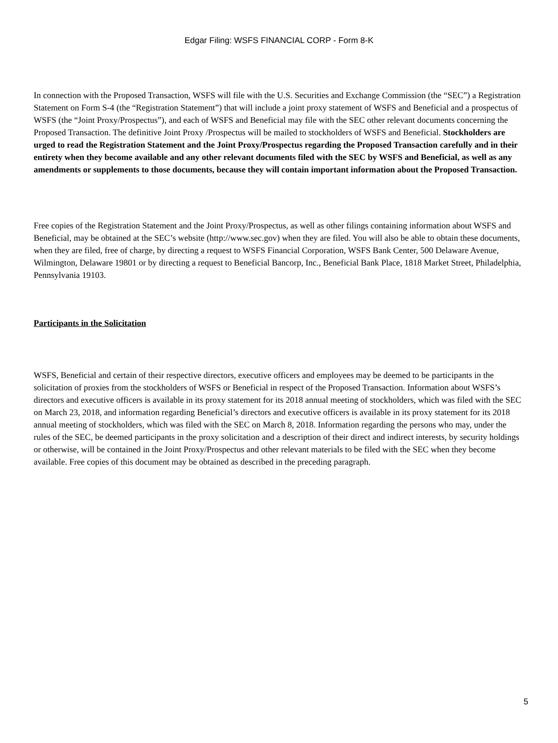Edgar Filing: WSFS FINANCIAL CORP - Form 8-K
In connection with the Proposed Transaction, WSFS will file with the U.S. Securities and Exchange Commission (the “SEC”) a Registration Statement on Form S-4 (the “Registration Statement”) that will include a joint proxy statement of WSFS and Beneficial and a prospectus of WSFS (the “Joint Proxy/Prospectus”), and each of WSFS and Beneficial may file with the SEC other relevant documents concerning the Proposed Transaction. The definitive Joint Proxy /Prospectus will be mailed to stockholders of WSFS and Beneficial. Stockholders are urged to read the Registration Statement and the Joint Proxy/Prospectus regarding the Proposed Transaction carefully and in their entirety when they become available and any other relevant documents filed with the SEC by WSFS and Beneficial, as well as any amendments or supplements to those documents, because they will contain important information about the Proposed Transaction.
Free copies of the Registration Statement and the Joint Proxy/Prospectus, as well as other filings containing information about WSFS and Beneficial, may be obtained at the SEC’s website (http://www.sec.gov) when they are filed. You will also be able to obtain these documents, when they are filed, free of charge, by directing a request to WSFS Financial Corporation, WSFS Bank Center, 500 Delaware Avenue, Wilmington, Delaware 19801 or by directing a request to Beneficial Bancorp, Inc., Beneficial Bank Place, 1818 Market Street, Philadelphia, Pennsylvania 19103.
Participants in the Solicitation
WSFS, Beneficial and certain of their respective directors, executive officers and employees may be deemed to be participants in the solicitation of proxies from the stockholders of WSFS or Beneficial in respect of the Proposed Transaction. Information about WSFS’s directors and executive officers is available in its proxy statement for its 2018 annual meeting of stockholders, which was filed with the SEC on March 23, 2018, and information regarding Beneficial’s directors and executive officers is available in its proxy statement for its 2018 annual meeting of stockholders, which was filed with the SEC on March 8, 2018. Information regarding the persons who may, under the rules of the SEC, be deemed participants in the proxy solicitation and a description of their direct and indirect interests, by security holdings or otherwise, will be contained in the Joint Proxy/Prospectus and other relevant materials to be filed with the SEC when they become available. Free copies of this document may be obtained as described in the preceding paragraph.
5